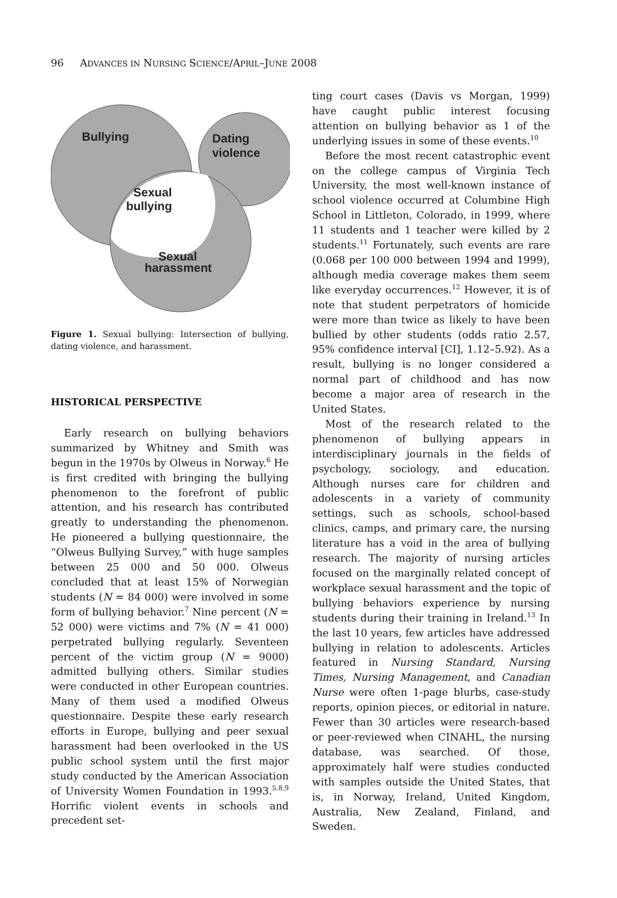96 ADVANCES IN NURSING SCIENCE/APRIL–JUNE 2008
Bullying
Dating
violence
Sexual
bullying
Sexual
harassment
Figure 1. Sexual bullying: Intersection of bullying, dating violence, and harassment.
HISTORICAL PERSPECTIVE
Early research on bullying behaviors summarized by Whitney and Smith was begun in the 1970s by Olweus in Norway.<sup>6</sup> He is first credited with bringing the bullying phenomenon to the forefront of public attention, and his research has contributed greatly to understanding the phenomenon. He pioneered a bullying questionnaire, the “Olweus Bullying Survey,” with huge samples between 25 000 and 50 000. Olweus concluded that at least 15% of Norwegian students (N = 84 000) were involved in some form of bullying behavior.<sup>7</sup> Nine percent (N = 52 000) were victims and 7% (N = 41 000) perpetrated bullying regularly. Seventeen percent of the victim group (N = 9000) admitted bullying others. Similar studies were conducted in other European countries. Many of them used a modified Olweus questionnaire. Despite these early research efforts in Europe, bullying and peer sexual harassment had been overlooked in the US public school system until the first major study conducted by the American Association of University Women Foundation in 1993.<sup>5,8,9</sup> Horrific violent events in schools and precedent set-
ting court cases (Davis vs Morgan, 1999) have caught public interest focusing attention on bullying behavior as 1 of the underlying issues in some of these events.<sup>10</sup>
Before the most recent catastrophic event on the college campus of Virginia Tech University, the most well-known instance of school violence occurred at Columbine High School in Littleton, Colorado, in 1999, where 11 students and 1 teacher were killed by 2 students.<sup>11</sup> Fortunately, such events are rare (0.068 per 100 000 between 1994 and 1999), although media coverage makes them seem like everyday occurrences.<sup>12</sup> However, it is of note that student perpetrators of homicide were more than twice as likely to have been bullied by other students (odds ratio 2.57, 95% confidence interval [CI], 1.12–5.92). As a result, bullying is no longer considered a normal part of childhood and has now become a major area of research in the United States.
Most of the research related to the phenomenon of bullying appears in interdisciplinary journals in the fields of psychology, sociology, and education. Although nurses care for children and adolescents in a variety of community settings, such as schools, school-based clinics, camps, and primary care, the nursing literature has a void in the area of bullying research. The majority of nursing articles focused on the marginally related concept of workplace sexual harassment and the topic of bullying behaviors experience by nursing students during their training in Ireland.<sup>13</sup> In the last 10 years, few articles have addressed bullying in relation to adolescents. Articles featured in Nursing Standard, Nursing Times, Nursing Management, and Canadian Nurse were often 1-page blurbs, case-study reports, opinion pieces, or editorial in nature. Fewer than 30 articles were research-based or peer-reviewed when CINAHL, the nursing database, was searched. Of those, approximately half were studies conducted with samples outside the United States, that is, in Norway, Ireland, United Kingdom, Australia, New Zealand, Finland, and Sweden.